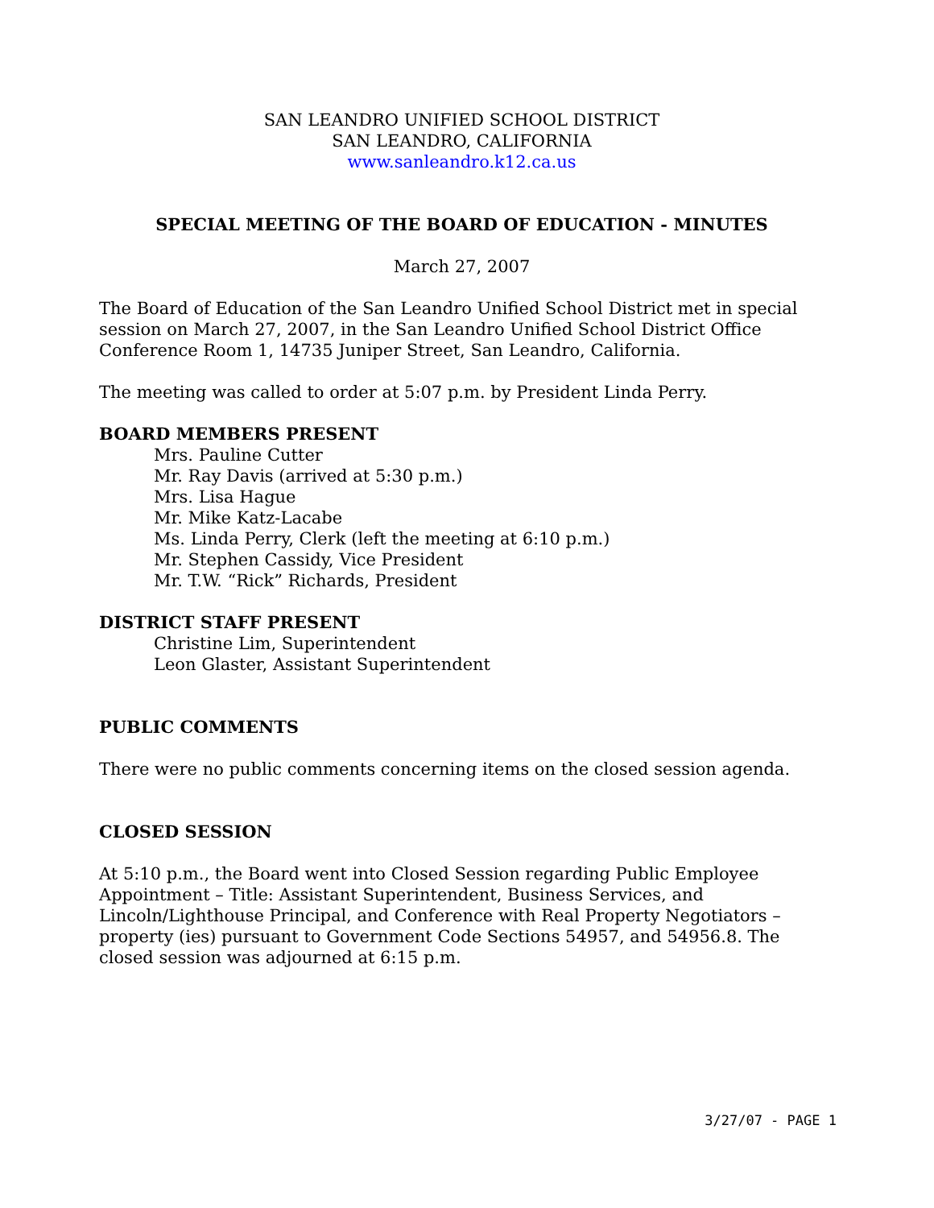SAN LEANDRO UNIFIED SCHOOL DISTRICT
SAN LEANDRO, CALIFORNIA
www.sanleandro.k12.ca.us
SPECIAL MEETING OF THE BOARD OF EDUCATION - MINUTES
March 27, 2007
The Board of Education of the San Leandro Unified School District met in special session on March 27, 2007, in the San Leandro Unified School District Office Conference Room 1, 14735 Juniper Street, San Leandro, California.
The meeting was called to order at 5:07 p.m. by President Linda Perry.
BOARD MEMBERS PRESENT
Mrs. Pauline Cutter
Mr. Ray Davis (arrived at 5:30 p.m.)
Mrs. Lisa Hague
Mr. Mike Katz-Lacabe
Ms. Linda Perry, Clerk (left the meeting at 6:10 p.m.)
Mr. Stephen Cassidy, Vice President
Mr. T.W. “Rick” Richards, President
DISTRICT STAFF PRESENT
Christine Lim, Superintendent
Leon Glaster, Assistant Superintendent
PUBLIC COMMENTS
There were no public comments concerning items on the closed session agenda.
CLOSED SESSION
At 5:10 p.m., the Board went into Closed Session regarding Public Employee Appointment – Title: Assistant Superintendent, Business Services, and Lincoln/Lighthouse Principal, and Conference with Real Property Negotiators – property (ies) pursuant to Government Code Sections 54957, and 54956.8. The closed session was adjourned at 6:15 p.m.
3/27/07 - PAGE 1